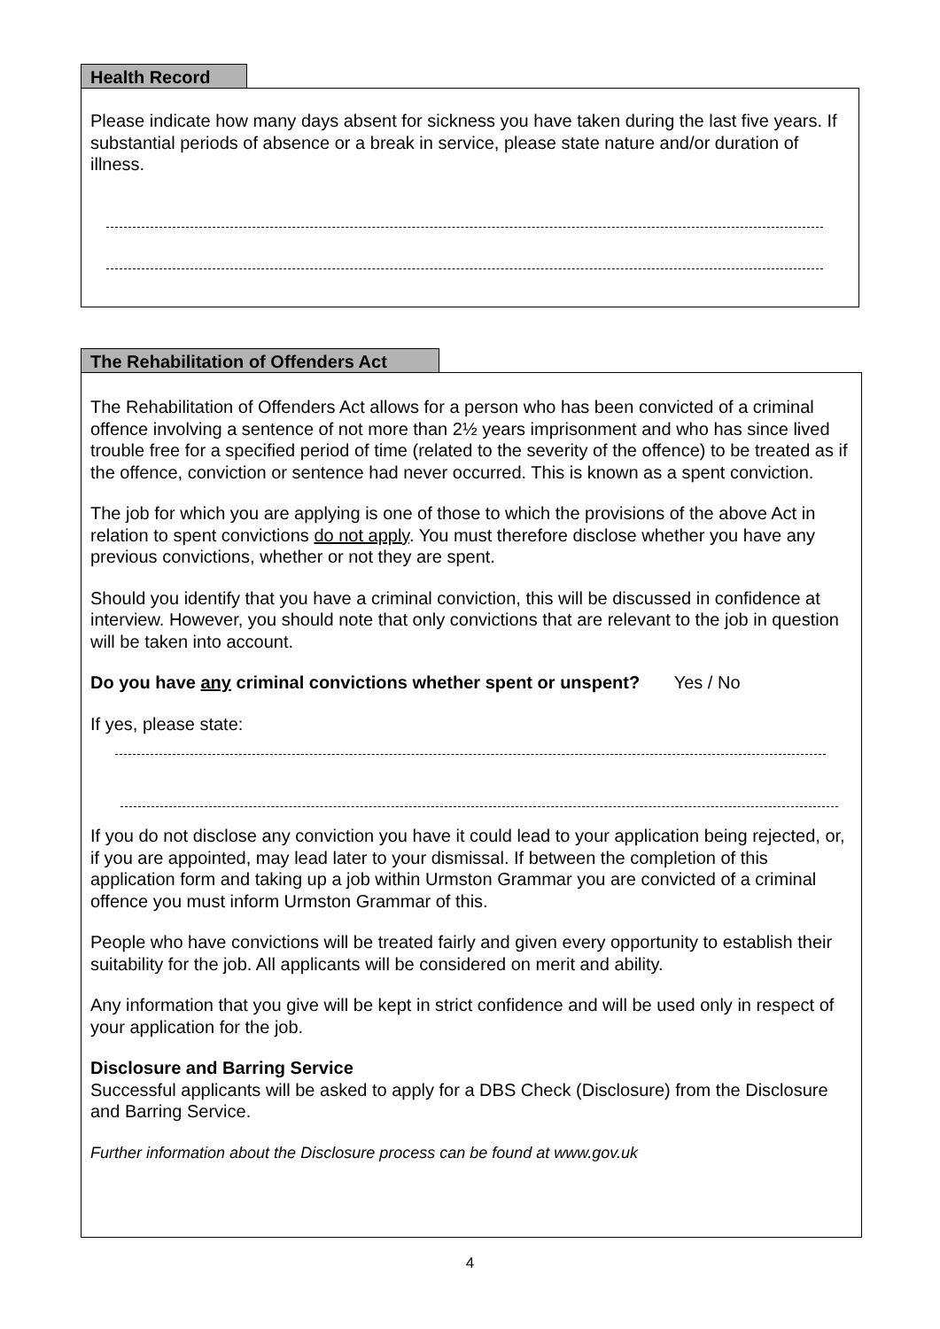Health Record
Please indicate how many days absent for sickness you have taken during the last five years. If substantial periods of absence or a break in service, please state nature and/or duration of illness.
The Rehabilitation of Offenders Act
The Rehabilitation of Offenders Act allows for a person who has been convicted of a criminal offence involving a sentence of not more than 2½ years imprisonment and who has since lived trouble free for a specified period of time (related to the severity of the offence) to be treated as if the offence, conviction or sentence had never occurred. This is known as a spent conviction.
The job for which you are applying is one of those to which the provisions of the above Act in relation to spent convictions do not apply. You must therefore disclose whether you have any previous convictions, whether or not they are spent.
Should you identify that you have a criminal conviction, this will be discussed in confidence at interview. However, you should note that only convictions that are relevant to the job in question will be taken into account.
Do you have any criminal convictions whether spent or unspent? Yes / No
If yes, please state:
If you do not disclose any conviction you have it could lead to your application being rejected, or, if you are appointed, may lead later to your dismissal. If between the completion of this application form and taking up a job within Urmston Grammar you are convicted of a criminal offence you must inform Urmston Grammar of this.
People who have convictions will be treated fairly and given every opportunity to establish their suitability for the job. All applicants will be considered on merit and ability.
Any information that you give will be kept in strict confidence and will be used only in respect of your application for the job.
Disclosure and Barring Service
Successful applicants will be asked to apply for a DBS Check (Disclosure) from the Disclosure and Barring Service.
Further information about the Disclosure process can be found at www.gov.uk
4